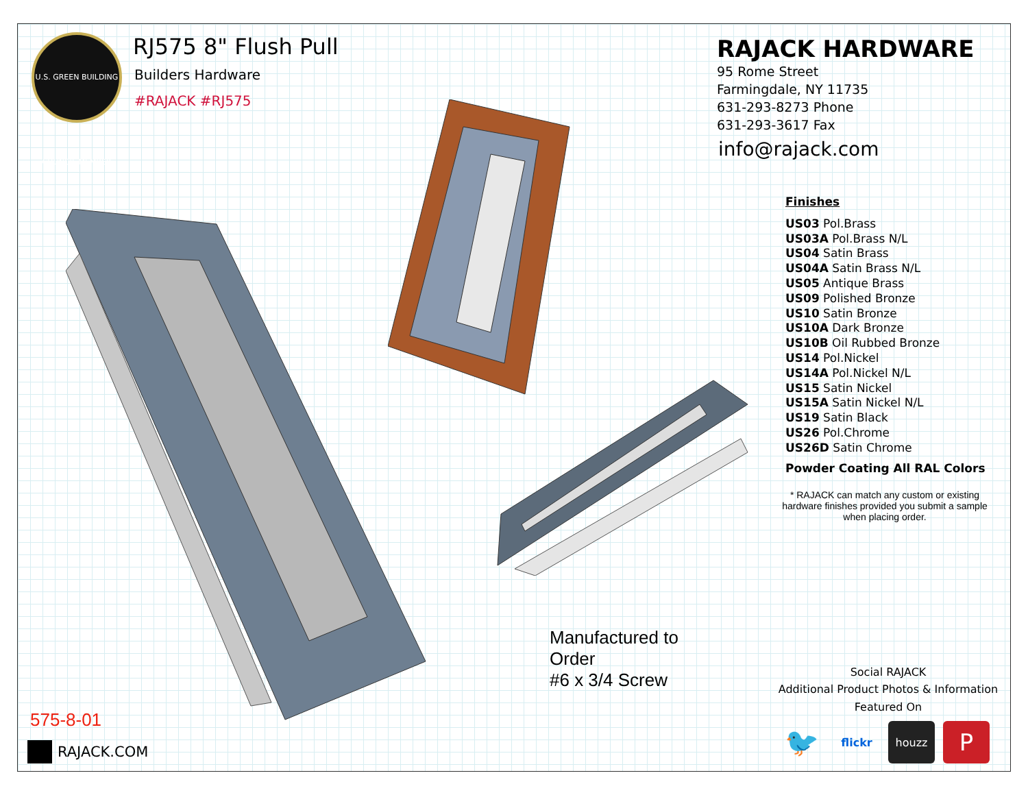U.S. GREEN BUILDING COUNCIL MEMBER
RJ575 8" Flush Pull
Builders Hardware
#RAJACK #RJ575
Manufactured to Order
#6 x 3/4 Screw
575-8-01
RAJACK.COM
RAJACK HARDWARE
95 Rome Street
Farmingdale, NY 11735
631-293-8273 Phone
631-293-3617 Fax
info@rajack.com
Finishes
US03 Pol.Brass
US03A Pol.Brass N/L
US04 Satin Brass
US04A Satin Brass N/L
US05 Antique Brass
US09 Polished Bronze
US10 Satin Bronze
US10A Dark Bronze
US10B Oil Rubbed Bronze
US14 Pol.Nickel
US14A Pol.Nickel N/L
US15 Satin Nickel
US15A Satin Nickel N/L
US19 Satin Black
US26 Pol.Chrome
US26D Satin Chrome
Powder Coating All RAL Colors
* RAJACK can match any custom or existing hardware finishes provided you submit a sample when placing order.
Social RAJACK
Additional Product Photos & Information
Featured On
🐦
flickr houzz
P